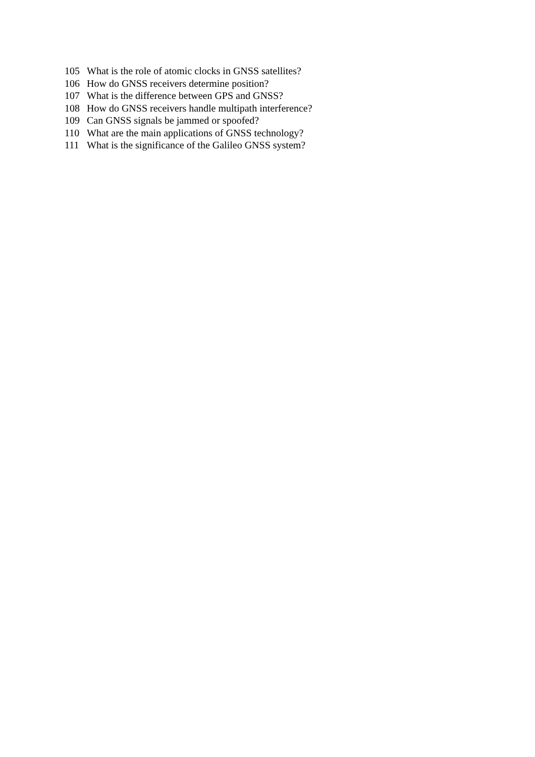105 What is the role of atomic clocks in GNSS satellites?
106 How do GNSS receivers determine position?
107 What is the difference between GPS and GNSS?
108 How do GNSS receivers handle multipath interference?
109 Can GNSS signals be jammed or spoofed?
110 What are the main applications of GNSS technology?
111 What is the significance of the Galileo GNSS system?